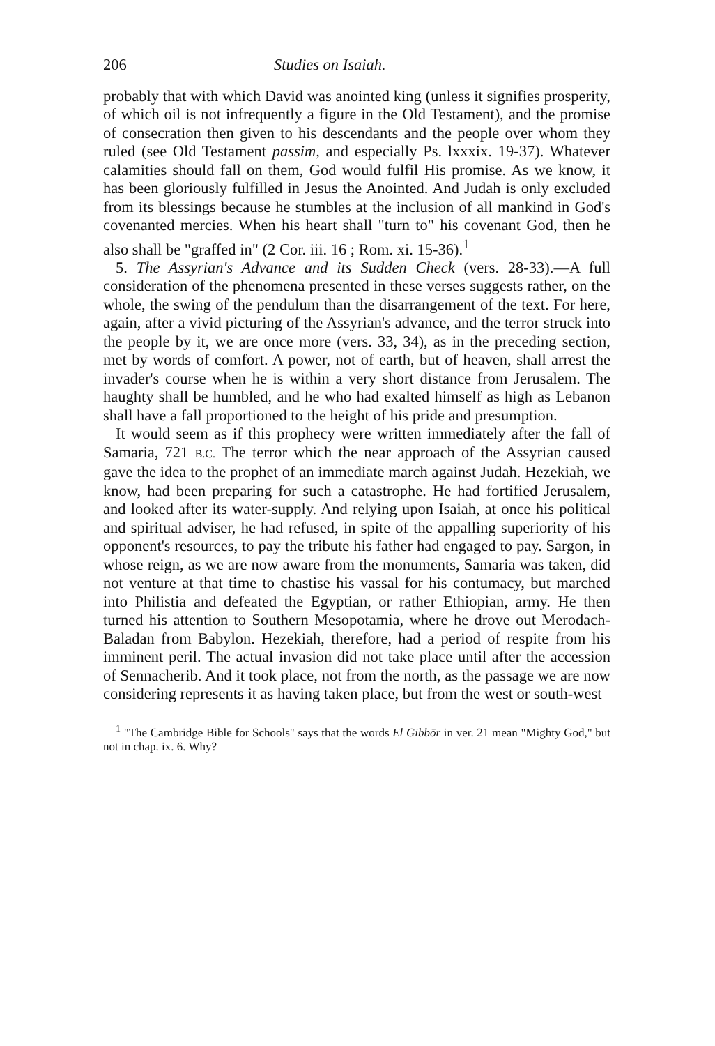206 Studies on Isaiah.
probably that with which David was anointed king (unless it signifies prosperity, of which oil is not infrequently a figure in the Old Testament), and the promise of consecration then given to his descendants and the people over whom they ruled (see Old Testament passim, and especially Ps. lxxxix. 19-37). Whatever calamities should fall on them, God would fulfil His promise. As we know, it has been gloriously fulfilled in Jesus the Anointed. And Judah is only excluded from its blessings because he stumbles at the inclusion of all mankind in God's covenanted mercies. When his heart shall "turn to" his covenant God, then he also shall be "graffed in" (2 Cor. iii. 16 ; Rom. xi. 15-36).<sup>1</sup>
5. The Assyrian's Advance and its Sudden Check (vers. 28-33).—A full consideration of the phenomena presented in these verses suggests rather, on the whole, the swing of the pendulum than the disarrangement of the text. For here, again, after a vivid picturing of the Assyrian's advance, and the terror struck into the people by it, we are once more (vers. 33, 34), as in the preceding section, met by words of comfort. A power, not of earth, but of heaven, shall arrest the invader's course when he is within a very short distance from Jerusalem. The haughty shall be humbled, and he who had exalted himself as high as Lebanon shall have a fall proportioned to the height of his pride and presumption.
It would seem as if this prophecy were written immediately after the fall of Samaria, 721 B.C. The terror which the near approach of the Assyrian caused gave the idea to the prophet of an immediate march against Judah. Hezekiah, we know, had been preparing for such a catastrophe. He had fortified Jerusalem, and looked after its water-supply. And relying upon Isaiah, at once his political and spiritual adviser, he had refused, in spite of the appalling superiority of his opponent's resources, to pay the tribute his father had engaged to pay. Sargon, in whose reign, as we are now aware from the monuments, Samaria was taken, did not venture at that time to chastise his vassal for his contumacy, but marched into Philistia and defeated the Egyptian, or rather Ethiopian, army. He then turned his attention to Southern Mesopotamia, where he drove out Merodach-Baladan from Babylon. Hezekiah, therefore, had a period of respite from his imminent peril. The actual invasion did not take place until after the accession of Sennacherib. And it took place, not from the north, as the passage we are now considering represents it as having taken place, but from the west or south-west
<sup>1</sup> "The Cambridge Bible for Schools" says that the words El Gibbōr in ver. 21 mean "Mighty God," but not in chap. ix. 6. Why?